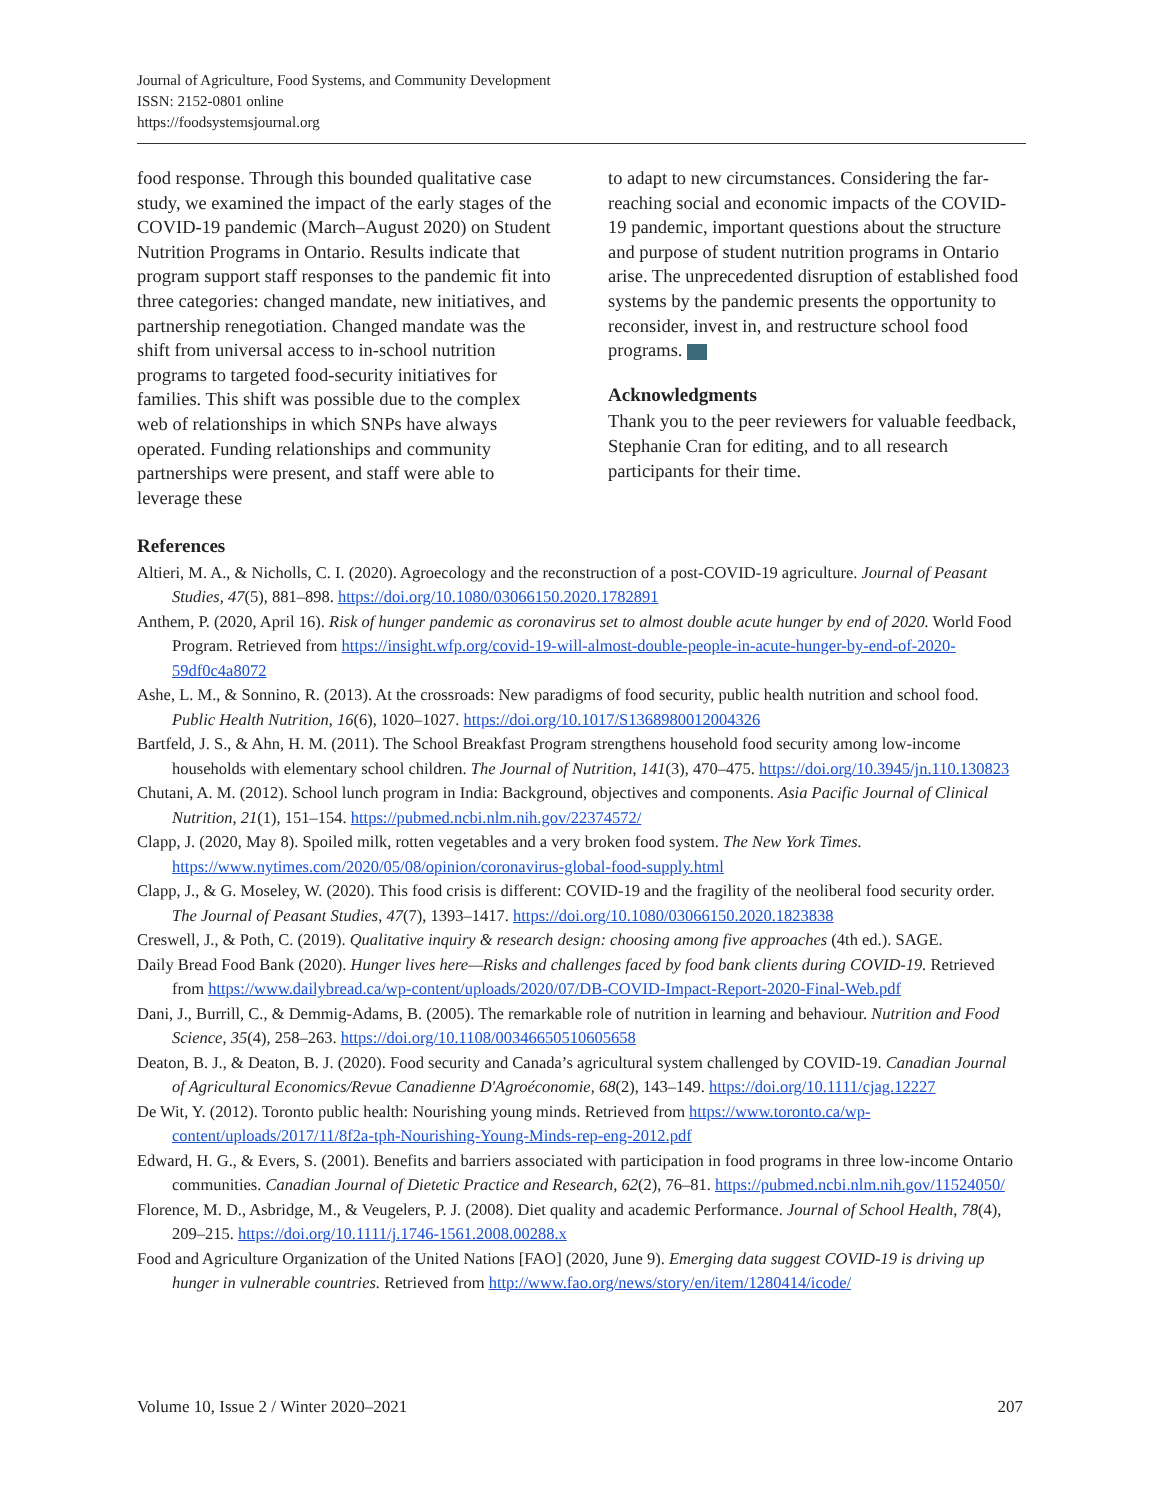Journal of Agriculture, Food Systems, and Community Development
ISSN: 2152-0801 online
https://foodsystemsjournal.org
food response. Through this bounded qualitative case study, we examined the impact of the early stages of the COVID-19 pandemic (March–August 2020) on Student Nutrition Programs in Ontario. Results indicate that program support staff responses to the pandemic fit into three categories: changed mandate, new initiatives, and partnership renegotiation. Changed mandate was the shift from universal access to in-school nutrition programs to targeted food-security initiatives for families. This shift was possible due to the complex web of relationships in which SNPs have always operated. Funding relationships and community partnerships were present, and staff were able to leverage these
to adapt to new circumstances. Considering the far-reaching social and economic impacts of the COVID-19 pandemic, important questions about the structure and purpose of student nutrition programs in Ontario arise. The unprecedented disruption of established food systems by the pandemic presents the opportunity to reconsider, invest in, and restructure school food programs.
Acknowledgments
Thank you to the peer reviewers for valuable feedback, Stephanie Cran for editing, and to all research participants for their time.
References
Altieri, M. A., & Nicholls, C. I. (2020). Agroecology and the reconstruction of a post-COVID-19 agriculture. Journal of Peasant Studies, 47(5), 881–898. https://doi.org/10.1080/03066150.2020.1782891
Anthem, P. (2020, April 16). Risk of hunger pandemic as coronavirus set to almost double acute hunger by end of 2020. World Food Program. Retrieved from https://insight.wfp.org/covid-19-will-almost-double-people-in-acute-hunger-by-end-of-2020-59df0c4a8072
Ashe, L. M., & Sonnino, R. (2013). At the crossroads: New paradigms of food security, public health nutrition and school food. Public Health Nutrition, 16(6), 1020–1027. https://doi.org/10.1017/S1368980012004326
Bartfeld, J. S., & Ahn, H. M. (2011). The School Breakfast Program strengthens household food security among low-income households with elementary school children. The Journal of Nutrition, 141(3), 470–475. https://doi.org/10.3945/jn.110.130823
Chutani, A. M. (2012). School lunch program in India: Background, objectives and components. Asia Pacific Journal of Clinical Nutrition, 21(1), 151–154. https://pubmed.ncbi.nlm.nih.gov/22374572/
Clapp, J. (2020, May 8). Spoiled milk, rotten vegetables and a very broken food system. The New York Times. https://www.nytimes.com/2020/05/08/opinion/coronavirus-global-food-supply.html
Clapp, J., & G. Moseley, W. (2020). This food crisis is different: COVID-19 and the fragility of the neoliberal food security order. The Journal of Peasant Studies, 47(7), 1393–1417. https://doi.org/10.1080/03066150.2020.1823838
Creswell, J., & Poth, C. (2019). Qualitative inquiry & research design: choosing among five approaches (4th ed.). SAGE.
Daily Bread Food Bank (2020). Hunger lives here—Risks and challenges faced by food bank clients during COVID-19. Retrieved from https://www.dailybread.ca/wp-content/uploads/2020/07/DB-COVID-Impact-Report-2020-Final-Web.pdf
Dani, J., Burrill, C., & Demmig-Adams, B. (2005). The remarkable role of nutrition in learning and behaviour. Nutrition and Food Science, 35(4), 258–263. https://doi.org/10.1108/00346650510605658
Deaton, B. J., & Deaton, B. J. (2020). Food security and Canada’s agricultural system challenged by COVID-19. Canadian Journal of Agricultural Economics/Revue Canadienne D'Agroéconomie, 68(2), 143–149. https://doi.org/10.1111/cjag.12227
De Wit, Y. (2012). Toronto public health: Nourishing young minds. Retrieved from https://www.toronto.ca/wp-content/uploads/2017/11/8f2a-tph-Nourishing-Young-Minds-rep-eng-2012.pdf
Edward, H. G., & Evers, S. (2001). Benefits and barriers associated with participation in food programs in three low-income Ontario communities. Canadian Journal of Dietetic Practice and Research, 62(2), 76–81. https://pubmed.ncbi.nlm.nih.gov/11524050/
Florence, M. D., Asbridge, M., & Veugelers, P. J. (2008). Diet quality and academic Performance. Journal of School Health, 78(4), 209–215. https://doi.org/10.1111/j.1746-1561.2008.00288.x
Food and Agriculture Organization of the United Nations [FAO] (2020, June 9). Emerging data suggest COVID-19 is driving up hunger in vulnerable countries. Retrieved from http://www.fao.org/news/story/en/item/1280414/icode/
Volume 10, Issue 2 / Winter 2020–2021 207